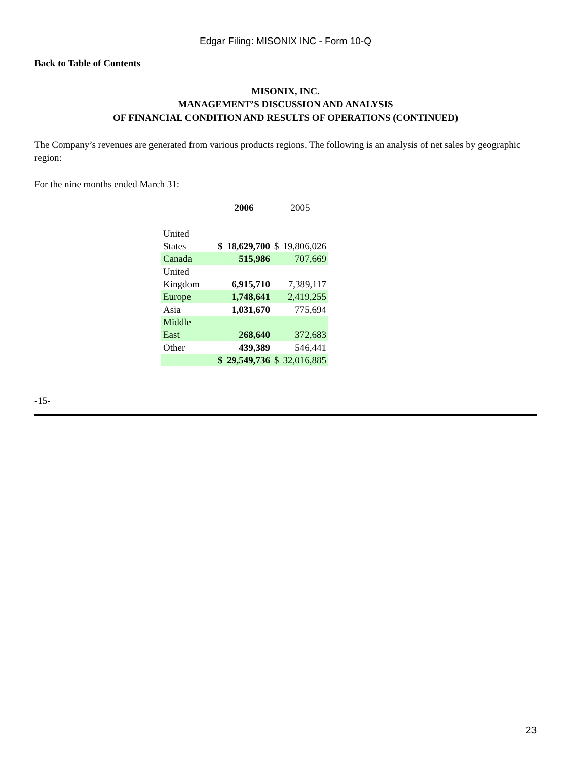Edgar Filing: MISONIX INC - Form 10-Q
Back to Table of Contents
MISONIX, INC.
MANAGEMENT’S DISCUSSION AND ANALYSIS
OF FINANCIAL CONDITION AND RESULTS OF OPERATIONS (CONTINUED)
The Company’s revenues are generated from various products regions. The following is an analysis of net sales by geographic region:
For the nine months ended March 31:
| | 2006 | | 2005 | |
| --- | --- | --- | --- | --- |
| United States | $ | 18,629,700 | $ | 19,806,026 |
| Canada | | 515,986 | | 707,669 |
| United Kingdom | | 6,915,710 | | 7,389,117 |
| Europe | | 1,748,641 | | 2,419,255 |
| Asia | | 1,031,670 | | 775,694 |
| Middle East | | 268,640 | | 372,683 |
| Other | | 439,389 | | 546,441 |
| | $ | 29,549,736 | $ | 32,016,885 |
-15-
23